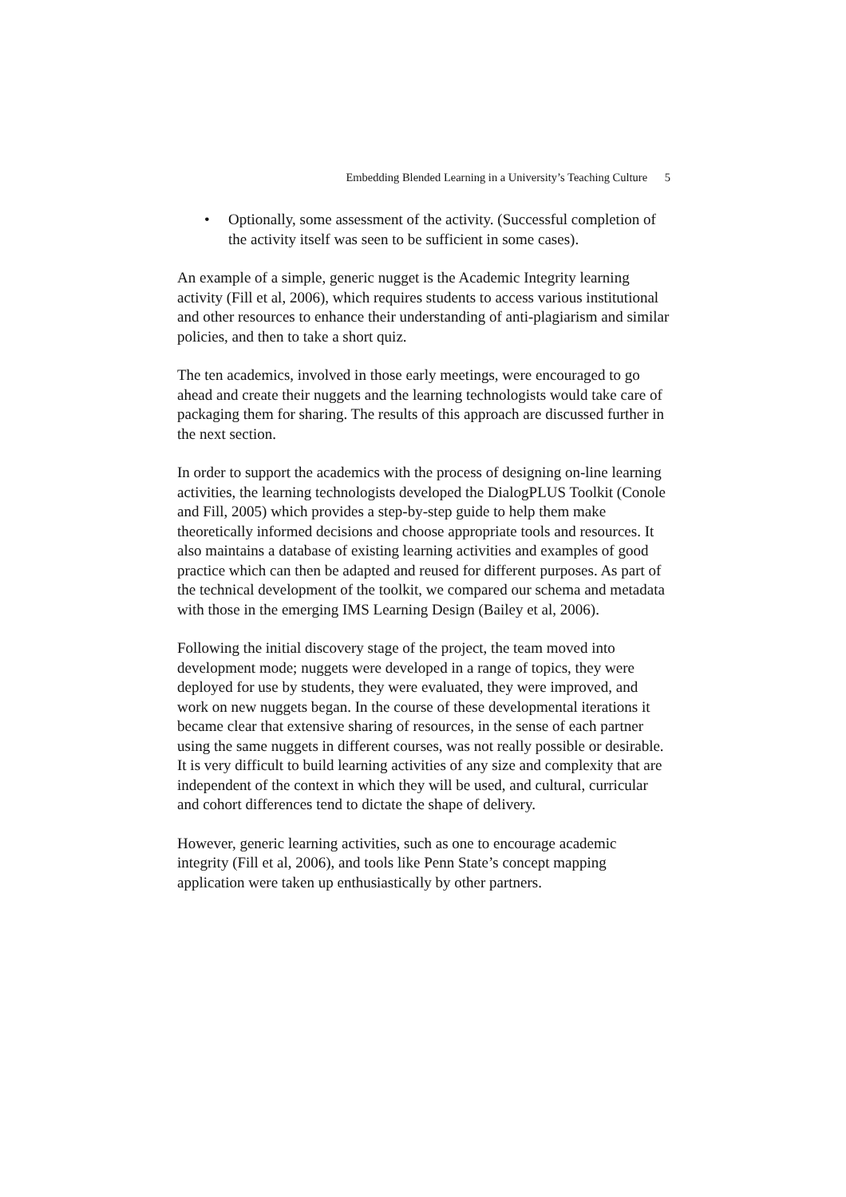Embedding Blended Learning in a University’s Teaching Culture 5
• Optionally, some assessment of the activity. (Successful completion of the activity itself was seen to be sufficient in some cases).
An example of a simple, generic nugget is the Academic Integrity learning activity (Fill et al, 2006), which requires students to access various institutional and other resources to enhance their understanding of anti-plagiarism and similar policies, and then to take a short quiz.
The ten academics, involved in those early meetings, were encouraged to go ahead and create their nuggets and the learning technologists would take care of packaging them for sharing. The results of this approach are discussed further in the next section.
In order to support the academics with the process of designing on-line learning activities, the learning technologists developed the DialogPLUS Toolkit (Conole and Fill, 2005) which provides a step-by-step guide to help them make theoretically informed decisions and choose appropriate tools and resources. It also maintains a database of existing learning activities and examples of good practice which can then be adapted and reused for different purposes. As part of the technical development of the toolkit, we compared our schema and metadata with those in the emerging IMS Learning Design (Bailey et al, 2006).
Following the initial discovery stage of the project, the team moved into development mode; nuggets were developed in a range of topics, they were deployed for use by students, they were evaluated, they were improved, and work on new nuggets began. In the course of these developmental iterations it became clear that extensive sharing of resources, in the sense of each partner using the same nuggets in different courses, was not really possible or desirable. It is very difficult to build learning activities of any size and complexity that are independent of the context in which they will be used, and cultural, curricular and cohort differences tend to dictate the shape of delivery.
However, generic learning activities, such as one to encourage academic integrity (Fill et al, 2006), and tools like Penn State’s concept mapping application were taken up enthusiastically by other partners.